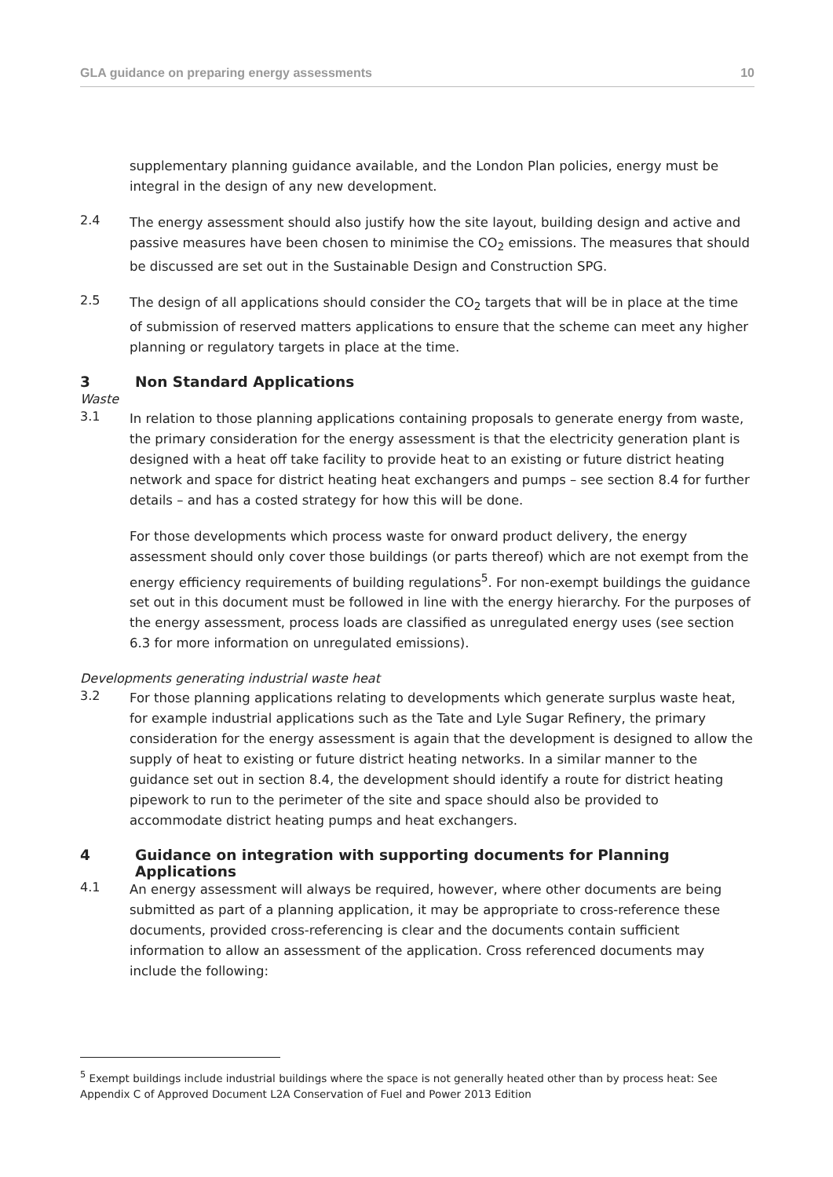GLA guidance on preparing energy assessments 10
supplementary planning guidance available, and the London Plan policies, energy must be integral in the design of any new development.
2.4
The energy assessment should also justify how the site layout, building design and active and passive measures have been chosen to minimise the CO<sub>2</sub> emissions. The measures that should be discussed are set out in the Sustainable Design and Construction SPG.
2.5
The design of all applications should consider the CO<sub>2</sub> targets that will be in place at the time of submission of reserved matters applications to ensure that the scheme can meet any higher planning or regulatory targets in place at the time.
3 Non Standard Applications
Waste
3.1
In relation to those planning applications containing proposals to generate energy from waste, the primary consideration for the energy assessment is that the electricity generation plant is designed with a heat off take facility to provide heat to an existing or future district heating network and space for district heating heat exchangers and pumps – see section 8.4 for further details – and has a costed strategy for how this will be done.
For those developments which process waste for onward product delivery, the energy assessment should only cover those buildings (or parts thereof) which are not exempt from the energy efficiency requirements of building regulations<sup>5</sup>. For non-exempt buildings the guidance set out in this document must be followed in line with the energy hierarchy. For the purposes of the energy assessment, process loads are classified as unregulated energy uses (see section 6.3 for more information on unregulated emissions).
Developments generating industrial waste heat
3.2
For those planning applications relating to developments which generate surplus waste heat, for example industrial applications such as the Tate and Lyle Sugar Refinery, the primary consideration for the energy assessment is again that the development is designed to allow the supply of heat to existing or future district heating networks. In a similar manner to the guidance set out in section 8.4, the development should identify a route for district heating pipework to run to the perimeter of the site and space should also be provided to accommodate district heating pumps and heat exchangers.
4 Guidance on integration with supporting documents for Planning Applications
4.1
An energy assessment will always be required, however, where other documents are being submitted as part of a planning application, it may be appropriate to cross-reference these documents, provided cross-referencing is clear and the documents contain sufficient information to allow an assessment of the application. Cross referenced documents may include the following:
<sup>5</sup> Exempt buildings include industrial buildings where the space is not generally heated other than by process heat: See Appendix C of Approved Document L2A Conservation of Fuel and Power 2013 Edition